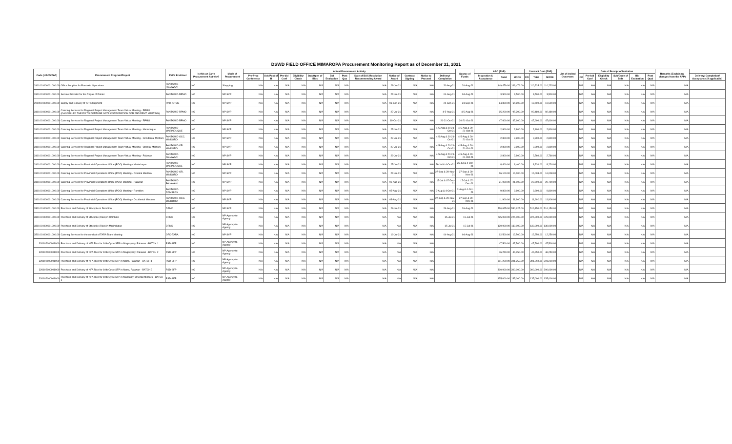DSWD FIELD OFFICE MIMAROPA Procurement Monitoring Report as of December 31, 2021
| Code (UACS/PAP) | Procurement Program/Project | PMO/ End-User | Is this an Early Procurement Activity? | Mode of Procurement | Actual Procurement Activity | | | | | | | | | | | | Source of Funds | ABC (PhP) | | | Contract Cost (PhP) | | | List of Invited Observers | Date of Receipt of Invitation | | | | | | Remarks (Explaining changes from the APP) | |
| --- | --- | --- | --- | --- | --- | --- | --- | --- | --- | --- | --- | --- | --- | --- | --- | --- | --- | --- | --- | --- | --- | --- | --- | --- | --- | --- | --- | --- | --- | --- | --- | --- |
| | | | | | Pre-Proc Conference | Ads/Post of IB | Pre-bid Conf | Eligibility Check | Sub/Open of Bids | Bid Evaluation | Post Qua | Date of BAC Resolution Recommending Award | Notice of Award | Contract Signing | Notice to Proceed | Delivery/ Completion | | Inspection & Acceptance | Total | MOOE | CO | Total | MOOE | | CO | Pre-bid Conf | Eligibility Check | Sub/Open of Bids | Bid Evaluation | Post Qual | | Delivery/ Completion/ Acceptance (If applicable) |
| 3101001000001000.00 | Office Supplies for Pantawid Operations | PANTAWID-PALAWAN | NO | Shopping | N/A | N/A | N/A | N/A | N/A | N/A | N/A | N/A | 28-Jul-21 | N/A | N/A | 20-Aug-21 | 20-Aug-21 | | 149,479.00 | 149,479.00 | | 110,233.00 | 110,233.00 | | N/A | N/A | N/A | N/A | N/A | N/A | N/A | |
| 3101001000001000.00 | Service Provider for the Repair of Printer | PANTAWID-RPMO | NO | NP-SVP | N/A | N/A | N/A | N/A | N/A | N/A | N/A | N/A | 27-Jul-21 | N/A | N/A | 04-Aug-21 | 04-Aug-21 | | 3,500.00 | 3,500.00 | | 3,500.00 | 3,500.00 | | N/A | N/A | N/A | N/A | N/A | N/A | N/A | |
| 2000001000001000.00 | Supply and Delivery of ICT Equipment | PPD-ICTMS | NO | NP-SVP | N/A | N/A | N/A | N/A | N/A | N/A | N/A | N/A | 03-Sep-21 | N/A | N/A | 24-Sep-21 | 24-Sep-21 | | 64,800.00 | 64,800.00 | | 19,500.00 | 19,500.00 | | N/A | N/A | N/A | N/A | N/A | N/A | N/A | |
| 3101001000001000.00 | Catering Services for Regional Project Management Team Virtual Meeting - RPMO (CANCELLED THE PO TO FORTUNE GATE CORPORATION FOR 2ND RPMT MEETING) | PANTAWID-RPMO | NO | NP-SVP | N/A | N/A | N/A | N/A | N/A | N/A | N/A | N/A | 27-Jul-21 | N/A | N/A | 4-5-Aug-21 | 4-5-Aug-21 | | 95,200.00 | 95,200.00 | | 92,480.00 | 92,480.00 | | N/A | N/A | N/A | N/A | N/A | N/A | N/A | |
| 3101001000001000.00 | Catering Services for Regional Project Management Team Virtual Meeting - RPMO | PANTAWID-RPMO | NO | NP-SVP | N/A | N/A | N/A | N/A | N/A | N/A | N/A | N/A | 19-Oct-21 | N/A | N/A | 20-21-Oct-21 | 20-21-Oct-21 | | 47,600.00 | 47,600.00 | | 47,600.00 | 47,600.00 | | N/A | N/A | N/A | N/A | N/A | N/A | N/A | |
| 3101001000001000.00 | Catering Services for Regional Project Management Team Virtual Meeting - Marinduque | PANTAWID-MARINDUQUE | NO | NP-SVP | N/A | N/A | N/A | N/A | N/A | N/A | N/A | N/A | 27-Jul-21 | N/A | N/A | 4-5-Aug & 20-21-Oct-21 | 4-5-Aug & 20-21-Oct-21 | | 2,800.00 | 2,800.00 | | 2,800.00 | 2,800.00 | | N/A | N/A | N/A | N/A | N/A | N/A | N/A | |
| 3101001000001000.00 | Catering Services for Regional Project Management Team Virtual Meeting - Occidental Mindoro | PANTAWID-OCC. MINDORO | NO | NP-SVP | N/A | N/A | N/A | N/A | N/A | N/A | N/A | N/A | 27-Jul-21 | N/A | N/A | 4-5-Aug & 20-21-Oct-21 | 4-5-Aug & 20-21-Oct-21 | | 2,800.00 | 2,800.00 | | 2,800.00 | 2,800.00 | | N/A | N/A | N/A | N/A | N/A | N/A | N/A | |
| 3101001000001000.00 | Catering Services for Regional Project Management Team Virtual Meeting - Oriental Mindoro | PANTAWID-OR. MINDORO | NO | NP-SVP | N/A | N/A | N/A | N/A | N/A | N/A | N/A | N/A | 27-Jul-21 | N/A | N/A | 4-5-Aug & 20-21-Oct-21 | 4-5-Aug & 20-21-Oct-21 | | 2,800.00 | 2,800.00 | | 2,800.00 | 2,800.00 | | N/A | N/A | N/A | N/A | N/A | N/A | N/A | |
| 3101001000001000.00 | Catering Services for Regional Project Management Team Virtual Meeting - Palawan | PANTAWID-PALAWAN | NO | NP-SVP | N/A | N/A | N/A | N/A | N/A | N/A | N/A | N/A | 29-Jul-21 | N/A | N/A | 4-5-Aug & 20-21-Oct-21 | 4-5-Aug & 20-21-Oct-21 | | 2,800.00 | 2,800.00 | | 2,760.00 | 2,760.00 | | N/A | N/A | N/A | N/A | N/A | N/A | N/A | |
| 3101001000001000.00 | Catering Services for Provincial Operations Office (POO) Meeting - Marinduque | PANTAWID-MARINDUQUE | NO | NP-SVP | N/A | N/A | N/A | N/A | N/A | N/A | N/A | N/A | 27-Jul-21 | N/A | N/A | 26-Jul & 4-Oct-21 | 26-Jul & 4-Oct-21 | | 8,400.00 | 8,400.00 | | 8,220.00 | 8,220.00 | | N/A | N/A | N/A | N/A | N/A | N/A | N/A | |
| 3101001000001000.00 | Catering Services for Provincial Operations Office (POO) Meeting - Oriental Mindoro | PANTAWID-OR. MINDORO | NO | NP-SVP | N/A | N/A | N/A | N/A | N/A | N/A | N/A | N/A | 27-Jul-21 | N/A | N/A | 27-Sep & 29-Nov-21 | 27-Sep & 29-Nov-21 | | 16,100.00 | 16,100.00 | | 16,008.00 | 16,008.00 | | N/A | N/A | N/A | N/A | N/A | N/A | N/A | |
| 3101001000001000.00 | Catering Services for Provincial Operations Office (POO) Meeting - Palawan | PANTAWID-PALAWAN | NO | NP-SVP | N/A | N/A | N/A | N/A | N/A | N/A | N/A | N/A | 05-Aug-21 | N/A | N/A | 17-Jul & 07-Dec-21 | 17-Jul & 07-Dec-21 | | 21,000.00 | 21,000.00 | | 20,700.00 | 20,700.00 | | N/A | N/A | N/A | N/A | N/A | N/A | N/A | |
| 3101001000001000.00 | Catering Services for Provincial Operations Office (POO) Meeting - Romblon | PANTAWID-ROMBLON | NO | NP-SVP | N/A | N/A | N/A | N/A | N/A | N/A | N/A | N/A | 05-Aug-21 | N/A | N/A | 2-Aug & 4-Oct-21 | 2-Aug & 4-Oct-21 | | 9,800.00 | 9,800.00 | | 9,800.00 | 9,800.00 | | N/A | N/A | N/A | N/A | N/A | N/A | N/A | |
| 3101001000001000.00 | Catering Services for Provincial Operations Office (POO) Meeting - Occidental Mindoro | PANTAWID-OCC. MINDORO | NO | NP-SVP | N/A | N/A | N/A | N/A | N/A | N/A | N/A | N/A | 03-Aug-21 | N/A | N/A | 27-Sep & 29-Nov-21 | 27-Sep & 29-Nov-21 | | 11,900.00 | 11,900.00 | | 11,900.00 | 11,900.00 | | N/A | N/A | N/A | N/A | N/A | N/A | N/A | |
| 3301001000001000.00 | Purchase and Delivery of Stockpile in Romblon | DRMD | NO | NP-SVP | N/A | N/A | N/A | N/A | N/A | N/A | N/A | N/A | 28-Jul-21 | N/A | N/A | 26-Aug-21 | 26-Aug-21 | | 530,625.00 | 530,625.00 | | 516,150.00 | 516,150.00 | | N/A | N/A | N/A | N/A | N/A | N/A | N/A | |
| 3301001000001000.00 | Purchase and Delivery of Stockpile (Rice) in Romblon | DRMD | NO | NP-Agency to Agency | N/A | N/A | N/A | N/A | N/A | N/A | N/A | N/A | N/A | N/A | N/A | 15-Jul-21 | 15-Jul-21 | | 225,000.00 | 225,000.00 | | 225,000.00 | 225,000.00 | | N/A | N/A | N/A | N/A | N/A | N/A | N/A | |
| 3301001000001000.00 | Purchase and Delivery of Stockpile (Rice) in Marinduque | DRMD | NO | NP-Agency to Agency | N/A | N/A | N/A | N/A | N/A | N/A | N/A | N/A | N/A | N/A | N/A | 15-Jul-21 | 15-Jul-21 | | 130,000.00 | 130,000.00 | | 130,000.00 | 130,000.00 | | N/A | N/A | N/A | N/A | N/A | N/A | N/A | |
| 3501001000001000.00 | Catering Services for the conduct of TARA Team Meeting | ORD-TARA | NO | NP-SVP | N/A | N/A | N/A | N/A | N/A | N/A | N/A | N/A | 16-Jul-21 | N/A | N/A | 04-Aug-21 | 04-Aug-21 | | 12,500.00 | 12,500.00 | | 12,250.00 | 12,250.00 | | N/A | N/A | N/A | N/A | N/A | N/A | N/A | |
| 320102100001000 | Purchase and Delivery of NFA Rice for 10th Cycle SFP in Magsaysay, Palawan - BATCH 1 | PSD-SFP | NO | NP-Agency to Agency | N/A | N/A | N/A | N/A | N/A | N/A | N/A | N/A | N/A | N/A | N/A | | | | 47,500.00 | 47,500.00 | | 47,500.00 | 47,500.00 | | N/A | N/A | N/A | N/A | N/A | N/A | N/A | |
| 320102100001000 | Purchase and Delivery of NFA Rice for 10th Cycle SFP in Magsaysay, Palawan - BATCH 2 | PSD-SFP | NO | NP-Agency to Agency | N/A | N/A | N/A | N/A | N/A | N/A | N/A | N/A | N/A | N/A | N/A | | | | 46,250.00 | 46,250.00 | | 46,250.00 | 46,250.00 | | N/A | N/A | N/A | N/A | N/A | N/A | N/A | |
| 320102100001000 | Purchase and Delivery of NFA Rice for 10th Cycle SFP in Narra, Palawan - BATCH 1 | PSD-SFP | NO | NP-Agency to Agency | N/A | N/A | N/A | N/A | N/A | N/A | N/A | N/A | N/A | N/A | N/A | | | | 301,250.00 | 301,250.00 | | 301,250.00 | 301,250.00 | | N/A | N/A | N/A | N/A | N/A | N/A | N/A | |
| 320102100001000 | Purchase and Delivery of NFA Rice for 10th Cycle SFP in Narra, Palawan - BATCH 2 | PSD-SFP | NO | NP-Agency to Agency | N/A | N/A | N/A | N/A | N/A | N/A | N/A | N/A | N/A | N/A | N/A | | | | 300,000.00 | 300,000.00 | | 300,000.00 | 300,000.00 | | N/A | N/A | N/A | N/A | N/A | N/A | N/A | |
| 320102100001000 | Purchase and Delivery of NFA Rice for 10th Cycle SFP in Mansalay, Oriental Mindoro - BATCH 1 | PSD-SFP | NO | NP-Agency to Agency | N/A | N/A | N/A | N/A | N/A | N/A | N/A | N/A | N/A | N/A | N/A | | | | 135,000.00 | 135,000.00 | | 135,000.00 | 135,000.00 | | N/A | N/A | N/A | N/A | N/A | N/A | N/A | |